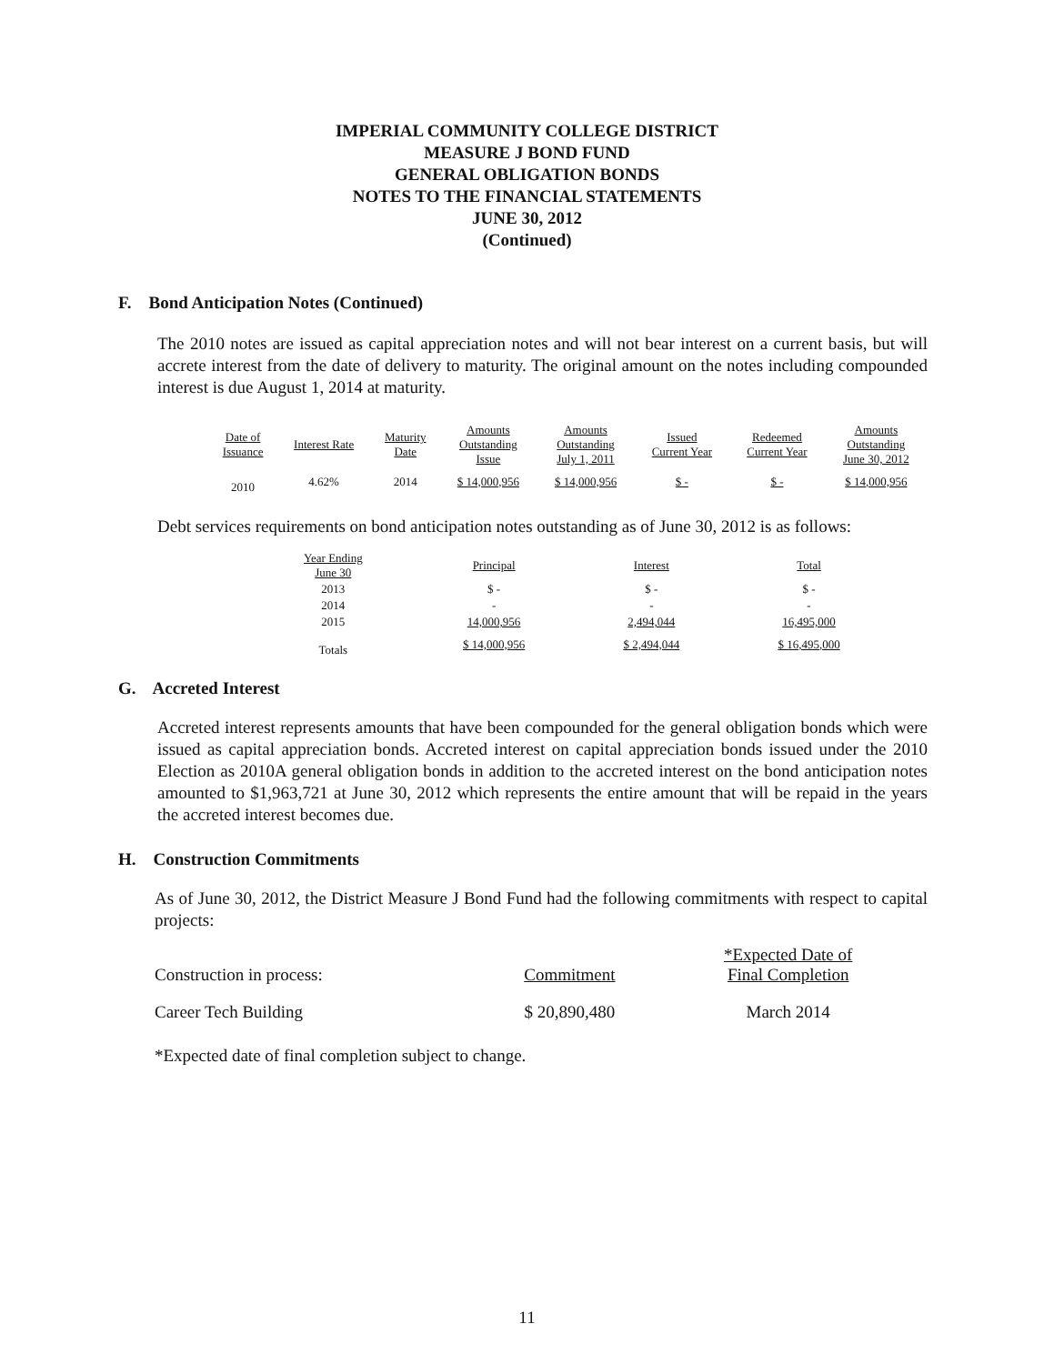IMPERIAL COMMUNITY COLLEGE DISTRICT
MEASURE J BOND FUND
GENERAL OBLIGATION BONDS
NOTES TO THE FINANCIAL STATEMENTS
JUNE 30, 2012
(Continued)
F. Bond Anticipation Notes (Continued)
The 2010 notes are issued as capital appreciation notes and will not bear interest on a current basis, but will accrete interest from the date of delivery to maturity. The original amount on the notes including compounded interest is due August 1, 2014 at maturity.
| Date of Issuance | Interest Rate | Maturity Date | Amounts Outstanding Issue | Amounts Outstanding July 1, 2011 | Issued Current Year | Redeemed Current Year | Amounts Outstanding June 30, 2012 |
| --- | --- | --- | --- | --- | --- | --- | --- |
| 2010 | 4.62% | 2014 | $ 14,000,956 | $ 14,000,956 | $ - | $ - | $ 14,000,956 |
Debt services requirements on bond anticipation notes outstanding as of June 30, 2012 is as follows:
| Year Ending June 30 | Principal | Interest | Total |
| --- | --- | --- | --- |
| 2013 | $ - | $ - | $ - |
| 2014 | - | - | - |
| 2015 | 14,000,956 | 2,494,044 | 16,495,000 |
| Totals | $ 14,000,956 | $ 2,494,044 | $ 16,495,000 |
G. Accreted Interest
Accreted interest represents amounts that have been compounded for the general obligation bonds which were issued as capital appreciation bonds. Accreted interest on capital appreciation bonds issued under the 2010 Election as 2010A general obligation bonds in addition to the accreted interest on the bond anticipation notes amounted to $1,963,721 at June 30, 2012 which represents the entire amount that will be repaid in the years the accreted interest becomes due.
H. Construction Commitments
As of June 30, 2012, the District Measure J Bond Fund had the following commitments with respect to capital projects:
| Construction in process: | Commitment | *Expected Date of Final Completion |
| --- | --- | --- |
| Career Tech Building | $ 20,890,480 | March 2014 |
*Expected date of final completion subject to change.
11